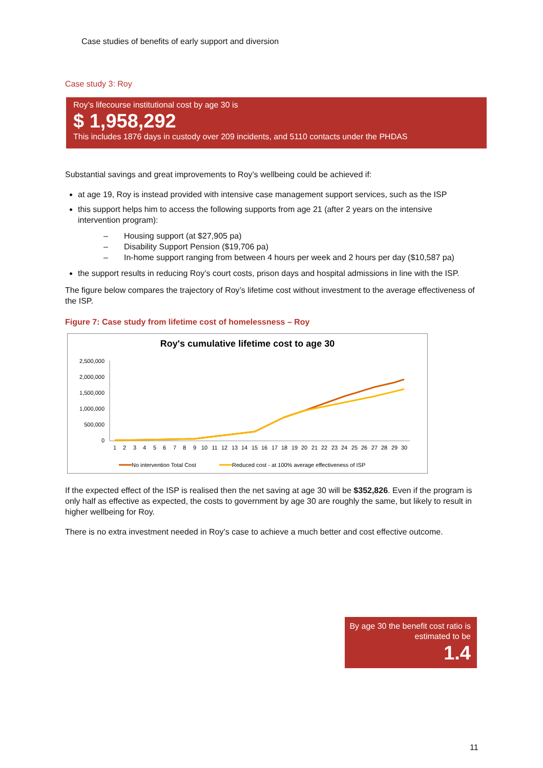Case studies of benefits of early support and diversion
Case study 3: Roy
Roy’s lifecourse institutional cost by age 30 is
$ 1,958,292
This includes 1876 days in custody over 209 incidents, and 5110 contacts under the PHDAS
Substantial savings and great improvements to Roy’s wellbeing could be achieved if:
at age 19, Roy is instead provided with intensive case management support services, such as the ISP
this support helps him to access the following supports from age 21 (after 2 years on the intensive intervention program):
– Housing support (at $27,905 pa)
– Disability Support Pension ($19,706 pa)
– In-home support ranging from between 4 hours per week and 2 hours per day ($10,587 pa)
the support results in reducing Roy’s court costs, prison days and hospital admissions in line with the ISP.
The figure below compares the trajectory of Roy’s lifetime cost without investment to the average effectiveness of the ISP.
Figure 7: Case study from lifetime cost of homelessness – Roy
Roy's cumulative lifetime cost to age 30
2,500,000
2,000,000
1,500,000
1,000,000
500,000
0
1
2
3
4
5
6
7
8
9
10
11
12
13
14
15
16
17
18
19
20
21
22
23
24
25
26
27
28
29
30
No intervention Total Cost
Reduced cost - at 100% average effectiveness of ISP
If the expected effect of the ISP is realised then the net saving at age 30 will be $352,826. Even if the program is only half as effective as expected, the costs to government by age 30 are roughly the same, but likely to result in higher wellbeing for Roy.
There is no extra investment needed in Roy’s case to achieve a much better and cost effective outcome.
By age 30 the benefit cost ratio is estimated to be
1.4
11